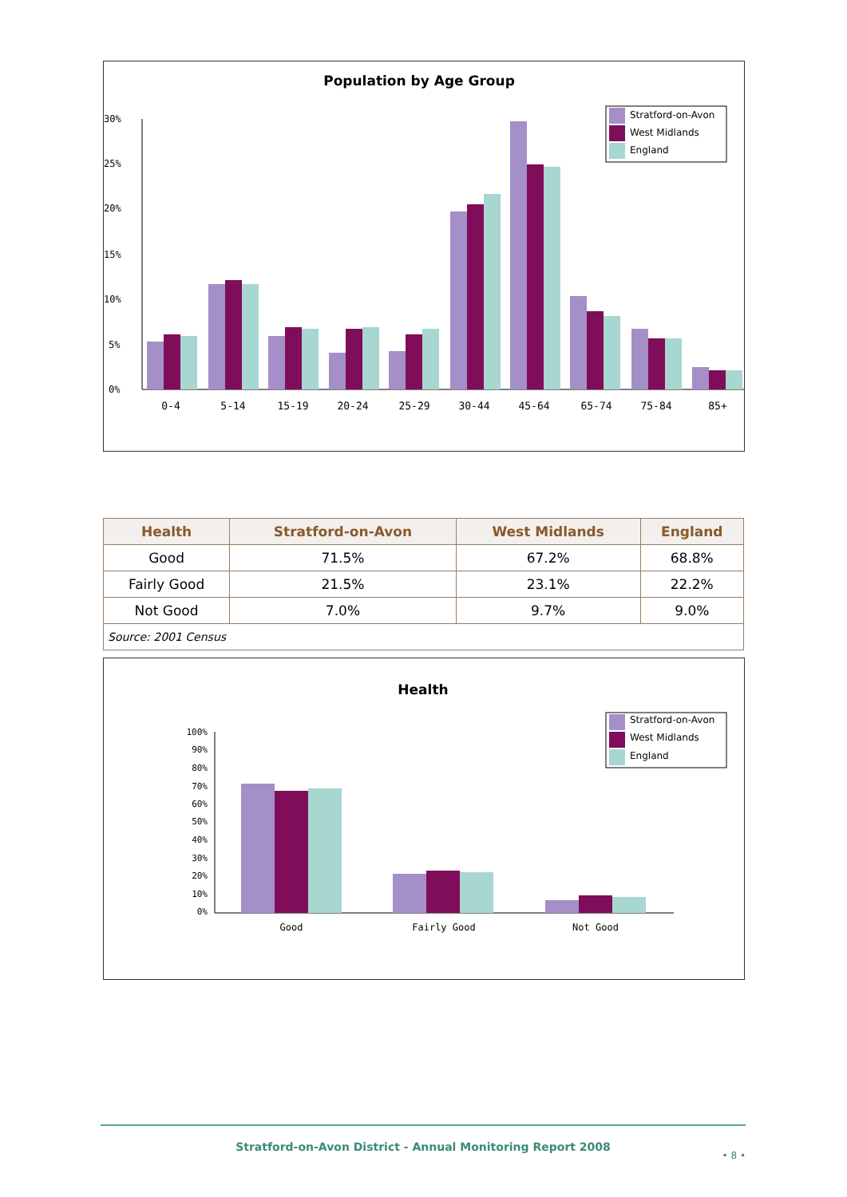Population by Age Group
30%
25%
20%
15%
10%
5%
0%
0-4
5-14
15-19
20-24
25-29
30-44
45-64
65-74
75-84
85+
Stratford-on-Avon
West Midlands
England
| Health | Stratford-on-Avon | West Midlands | England |
| --- | --- | --- | --- |
| Good | 71.5% | 67.2% | 68.8% |
| Fairly Good | 21.5% | 23.1% | 22.2% |
| Not Good | 7.0% | 9.7% | 9.0% |
| Source: 2001 Census | | | |
Health
100%
90%
80%
70%
60%
50%
40%
30%
20%
10%
0%
Good
Fairly Good
Not Good
Stratford-on-Avon
West Midlands
England
Stratford-on-Avon District - Annual Monitoring Report 2008
• 8 •